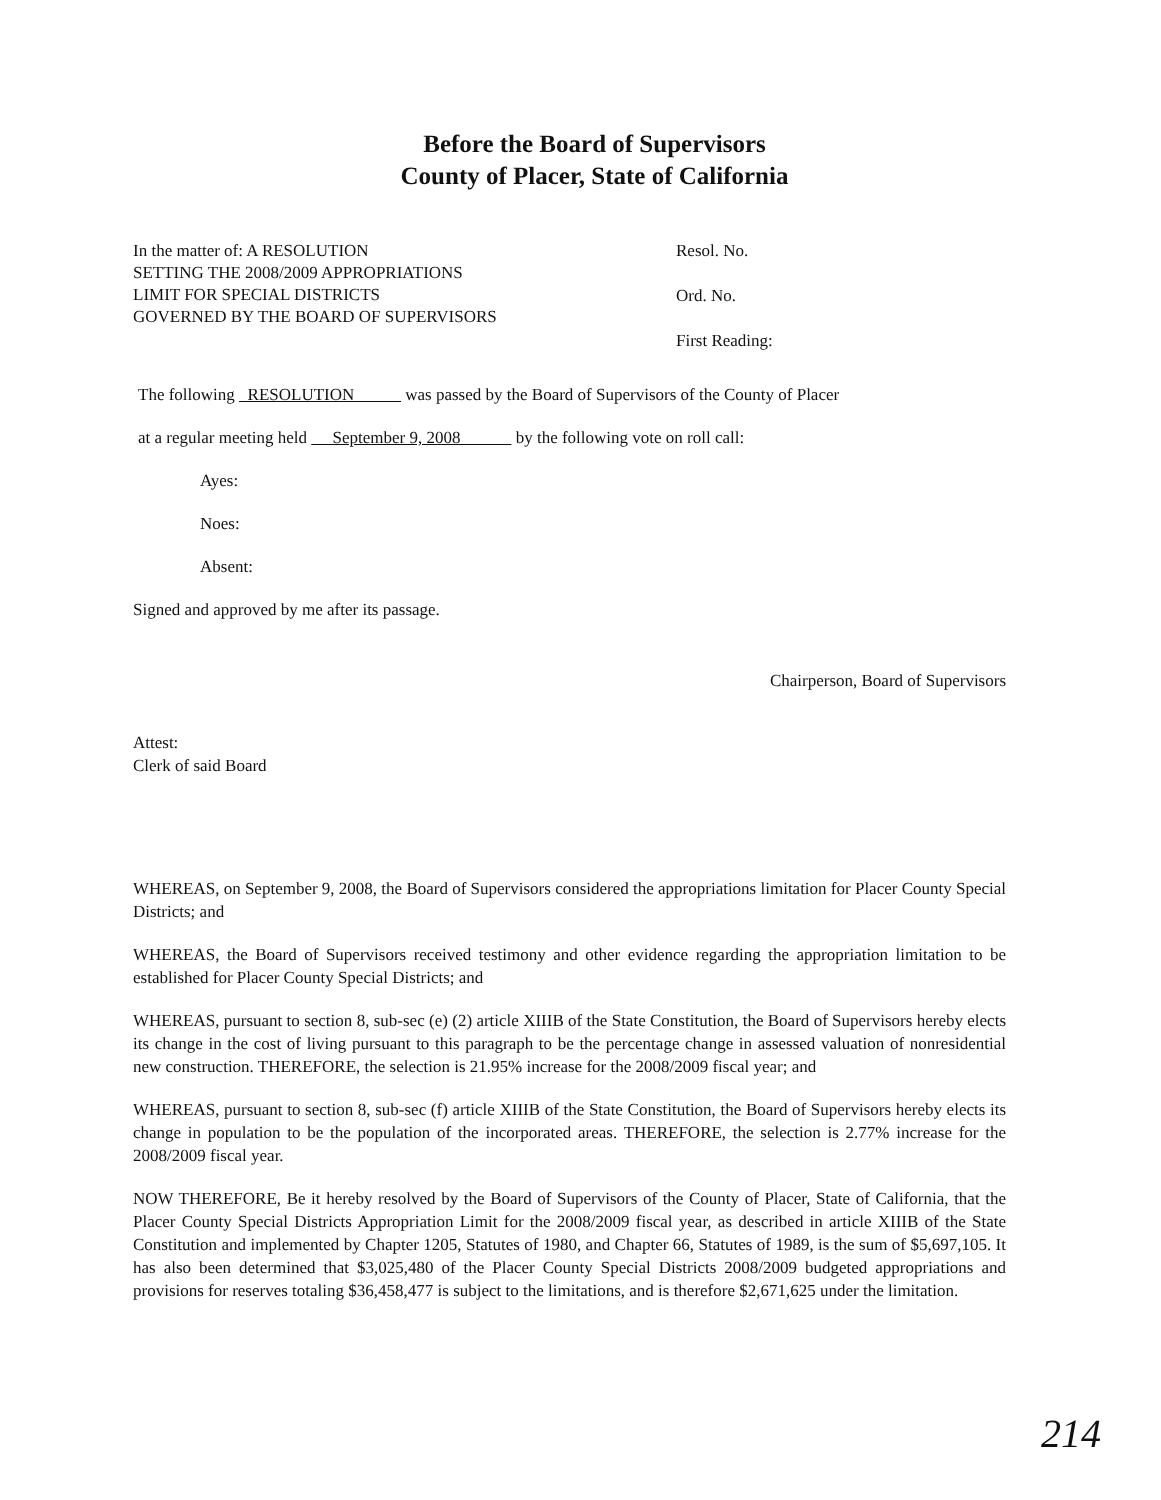Before the Board of Supervisors
County of Placer, State of California
In the matter of: A RESOLUTION
SETTING THE 2008/2009 APPROPRIATIONS
LIMIT FOR SPECIAL DISTRICTS
GOVERNED BY THE BOARD OF SUPERVISORS
Resol. No.
Ord. No.
First Reading:
The following RESOLUTION was passed by the Board of Supervisors of the County of Placer
at a regular meeting held September 9, 2008 by the following vote on roll call:
Ayes:
Noes:
Absent:
Signed and approved by me after its passage.
Chairperson, Board of Supervisors
Attest:
Clerk of said Board
WHEREAS, on September 9, 2008, the Board of Supervisors considered the appropriations limitation for Placer County Special Districts; and
WHEREAS, the Board of Supervisors received testimony and other evidence regarding the appropriation limitation to be established for Placer County Special Districts; and
WHEREAS, pursuant to section 8, sub-sec (e) (2) article XIIIB of the State Constitution, the Board of Supervisors hereby elects its change in the cost of living pursuant to this paragraph to be the percentage change in assessed valuation of nonresidential new construction. THEREFORE, the selection is 21.95% increase for the 2008/2009 fiscal year; and
WHEREAS, pursuant to section 8, sub-sec (f) article XIIIB of the State Constitution, the Board of Supervisors hereby elects its change in population to be the population of the incorporated areas. THEREFORE, the selection is 2.77% increase for the 2008/2009 fiscal year.
NOW THEREFORE, Be it hereby resolved by the Board of Supervisors of the County of Placer, State of California, that the Placer County Special Districts Appropriation Limit for the 2008/2009 fiscal year, as described in article XIIIB of the State Constitution and implemented by Chapter 1205, Statutes of 1980, and Chapter 66, Statutes of 1989, is the sum of $5,697,105. It has also been determined that $3,025,480 of the Placer County Special Districts 2008/2009 budgeted appropriations and provisions for reserves totaling $36,458,477 is subject to the limitations, and is therefore $2,671,625 under the limitation.
214